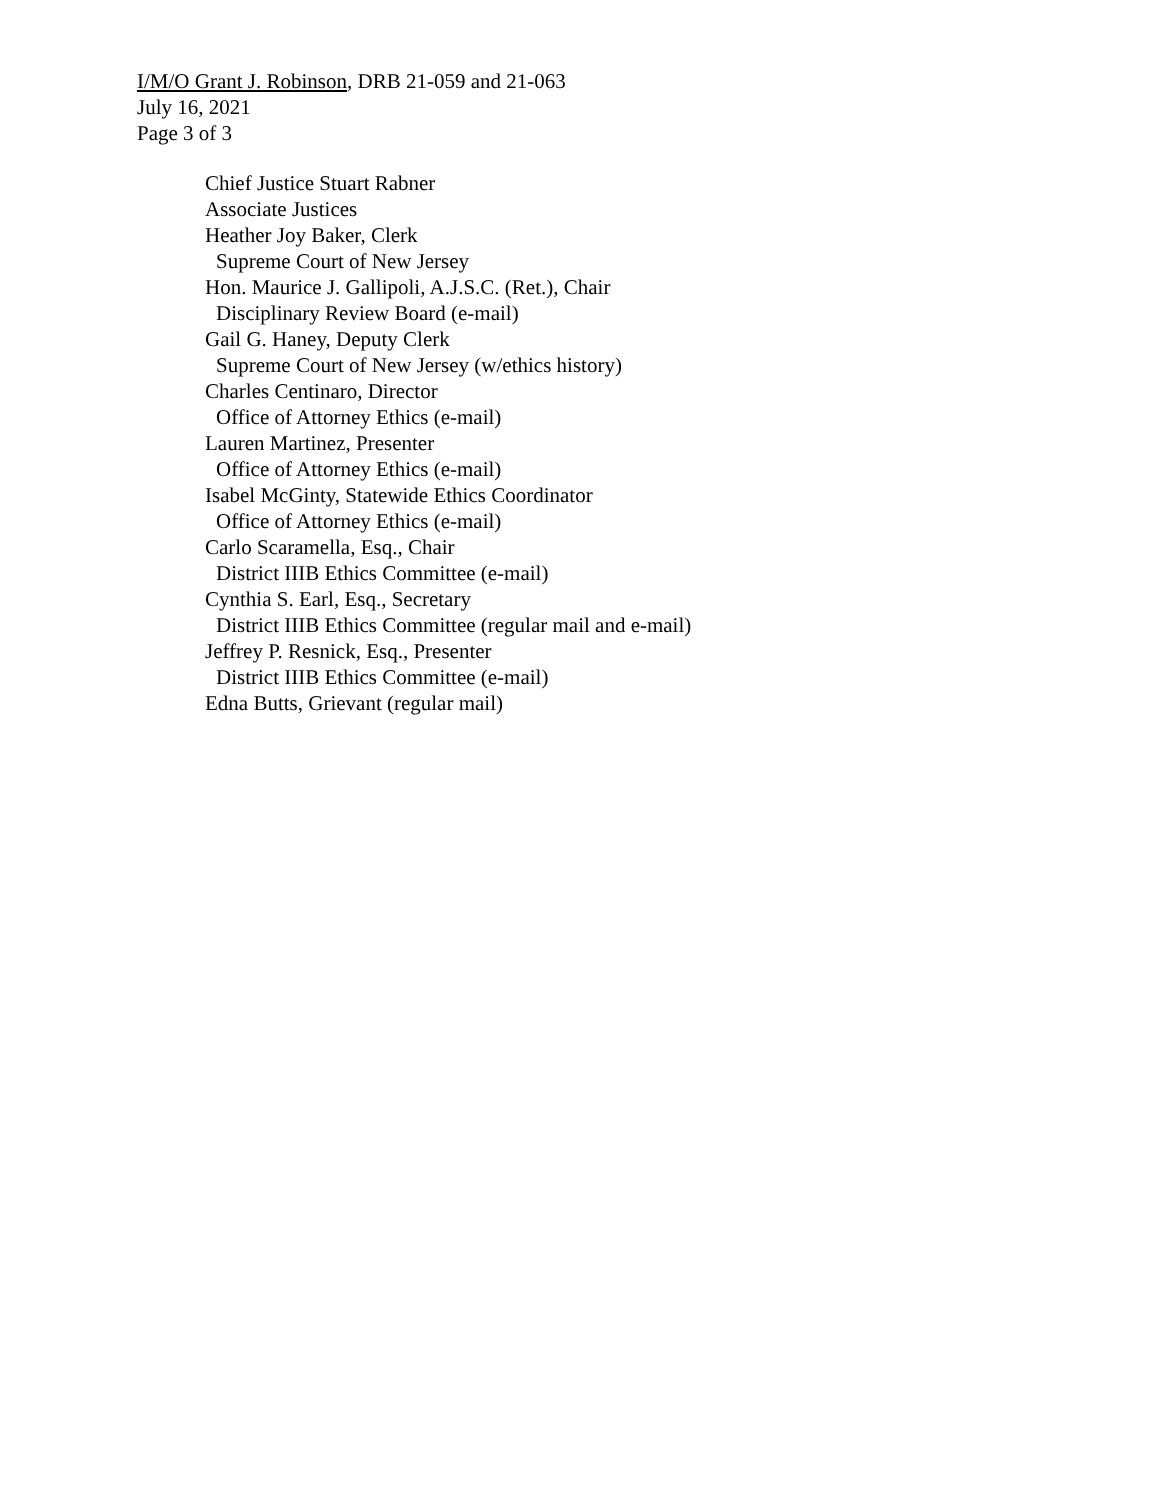I/M/O Grant J. Robinson, DRB 21-059 and 21-063
July 16, 2021
Page 3 of 3
Chief Justice Stuart Rabner
Associate Justices
Heather Joy Baker, Clerk
Supreme Court of New Jersey
Hon. Maurice J. Gallipoli, A.J.S.C. (Ret.), Chair
Disciplinary Review Board (e-mail)
Gail G. Haney, Deputy Clerk
Supreme Court of New Jersey (w/ethics history)
Charles Centinaro, Director
Office of Attorney Ethics (e-mail)
Lauren Martinez, Presenter
Office of Attorney Ethics (e-mail)
Isabel McGinty, Statewide Ethics Coordinator
Office of Attorney Ethics (e-mail)
Carlo Scaramella, Esq., Chair
District IIIB Ethics Committee (e-mail)
Cynthia S. Earl, Esq., Secretary
District IIIB Ethics Committee (regular mail and e-mail)
Jeffrey P. Resnick, Esq., Presenter
District IIIB Ethics Committee (e-mail)
Edna Butts, Grievant (regular mail)